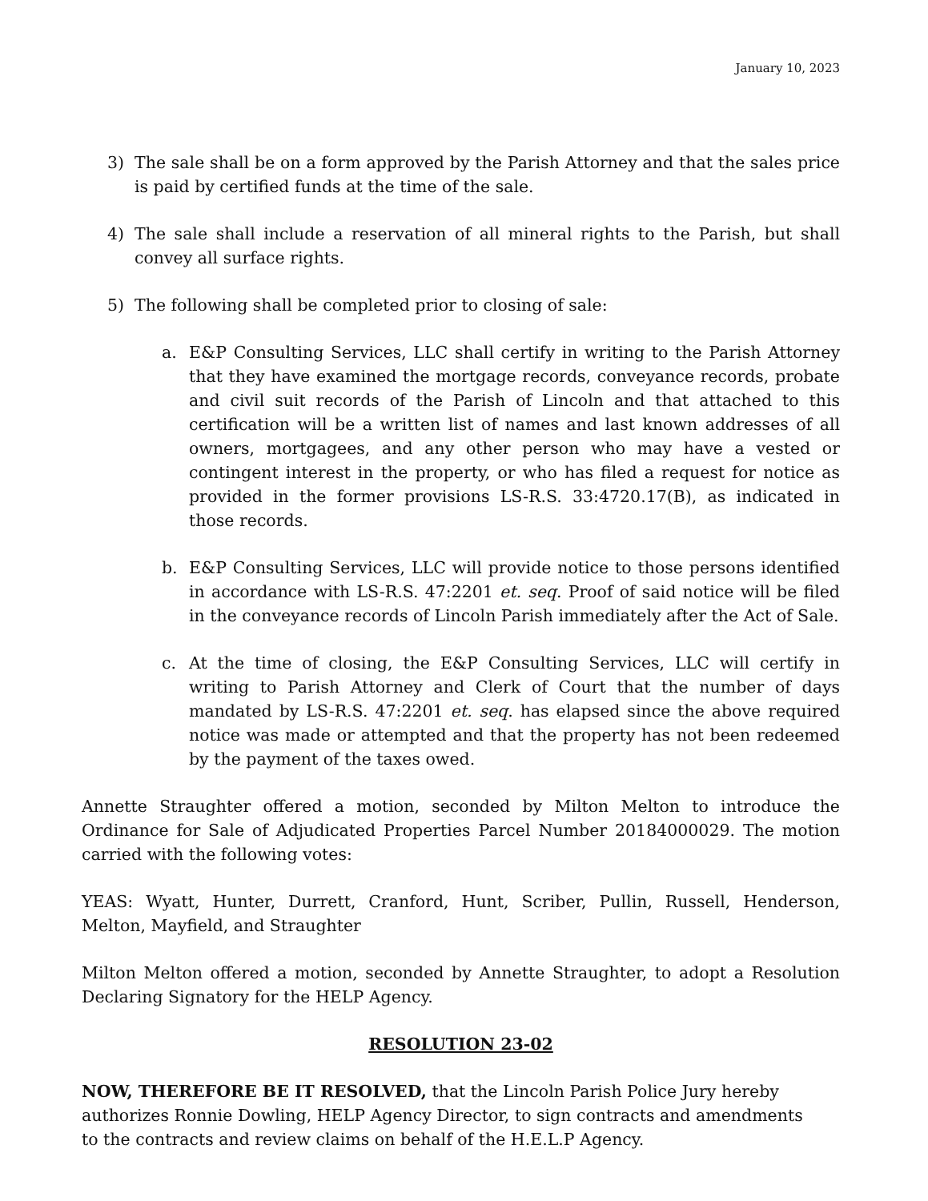January 10, 2023
3) The sale shall be on a form approved by the Parish Attorney and that the sales price is paid by certified funds at the time of the sale.
4) The sale shall include a reservation of all mineral rights to the Parish, but shall convey all surface rights.
5) The following shall be completed prior to closing of sale:
a. E&P Consulting Services, LLC shall certify in writing to the Parish Attorney that they have examined the mortgage records, conveyance records, probate and civil suit records of the Parish of Lincoln and that attached to this certification will be a written list of names and last known addresses of all owners, mortgagees, and any other person who may have a vested or contingent interest in the property, or who has filed a request for notice as provided in the former provisions LS-R.S. 33:4720.17(B), as indicated in those records.
b. E&P Consulting Services, LLC will provide notice to those persons identified in accordance with LS-R.S. 47:2201 et. seq. Proof of said notice will be filed in the conveyance records of Lincoln Parish immediately after the Act of Sale.
c. At the time of closing, the E&P Consulting Services, LLC will certify in writing to Parish Attorney and Clerk of Court that the number of days mandated by LS-R.S. 47:2201 et. seq. has elapsed since the above required notice was made or attempted and that the property has not been redeemed by the payment of the taxes owed.
Annette Straughter offered a motion, seconded by Milton Melton to introduce the Ordinance for Sale of Adjudicated Properties Parcel Number 20184000029. The motion carried with the following votes:
YEAS: Wyatt, Hunter, Durrett, Cranford, Hunt, Scriber, Pullin, Russell, Henderson, Melton, Mayfield, and Straughter
Milton Melton offered a motion, seconded by Annette Straughter, to adopt a Resolution Declaring Signatory for the HELP Agency.
RESOLUTION 23-02
NOW, THEREFORE BE IT RESOLVED, that the Lincoln Parish Police Jury hereby authorizes Ronnie Dowling, HELP Agency Director, to sign contracts and amendments to the contracts and review claims on behalf of the H.E.L.P Agency.